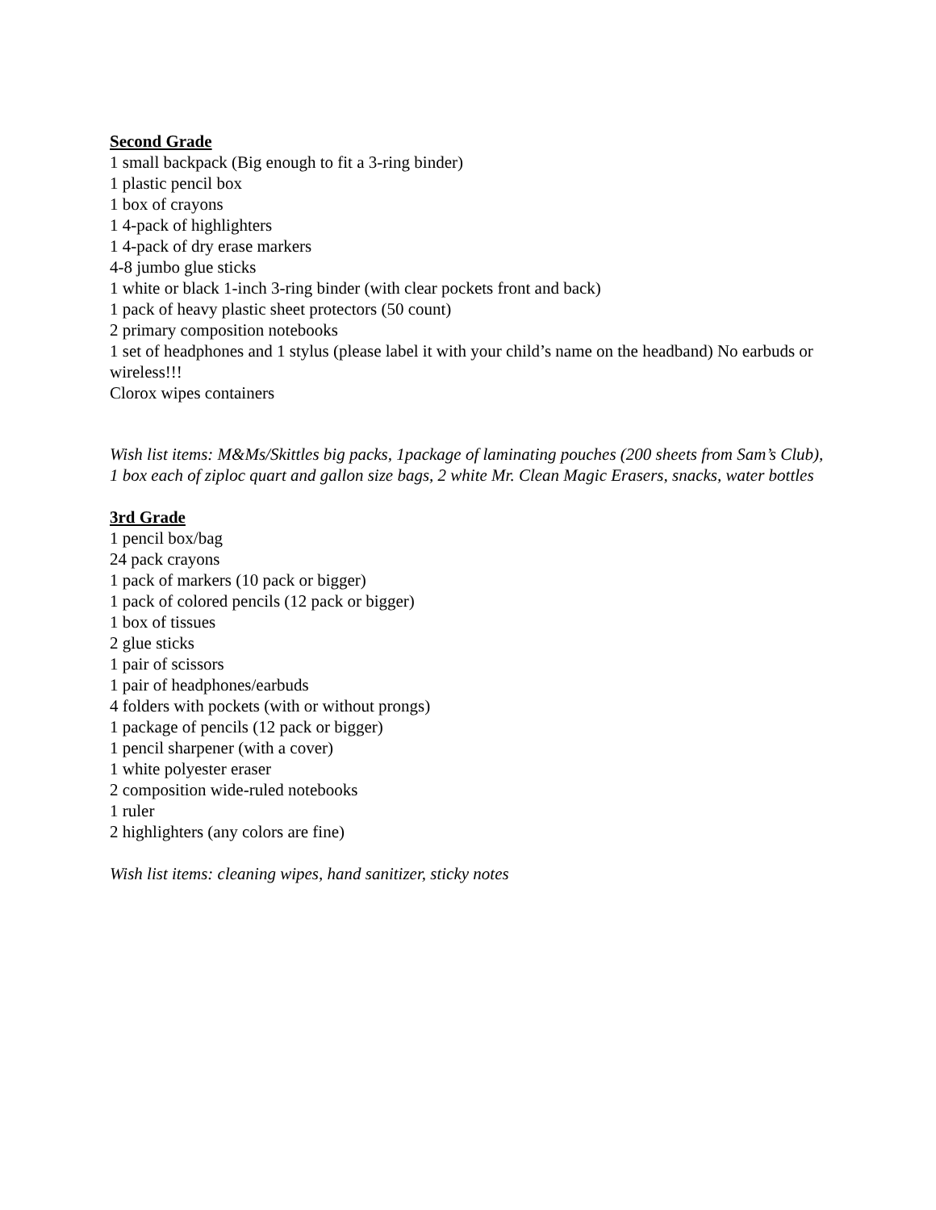Second Grade
1 small backpack (Big enough to fit a 3-ring binder)
1 plastic pencil box
1 box of crayons
1 4-pack of highlighters
1 4-pack of dry erase markers
4-8 jumbo glue sticks
1 white or black 1-inch 3-ring binder (with clear pockets front and back)
1 pack of heavy plastic sheet protectors (50 count)
2 primary composition notebooks
1 set of headphones and 1 stylus (please label it with your child’s name on the headband) No earbuds or wireless!!!
Clorox wipes containers
Wish list items: M&Ms/Skittles big packs, 1package of laminating pouches (200 sheets from Sam’s Club), 1 box each of ziploc quart and gallon size bags, 2 white Mr. Clean Magic Erasers, snacks, water bottles
3rd Grade
1 pencil box/bag
24 pack crayons
1 pack of markers (10 pack or bigger)
1 pack of colored pencils (12 pack or bigger)
1 box of tissues
2 glue sticks
1 pair of scissors
1 pair of headphones/earbuds
4 folders with pockets (with or without prongs)
1 package of pencils (12 pack or bigger)
1 pencil sharpener (with a cover)
1 white polyester eraser
2 composition wide-ruled notebooks
1 ruler
2 highlighters (any colors are fine)
Wish list items: cleaning wipes, hand sanitizer, sticky notes